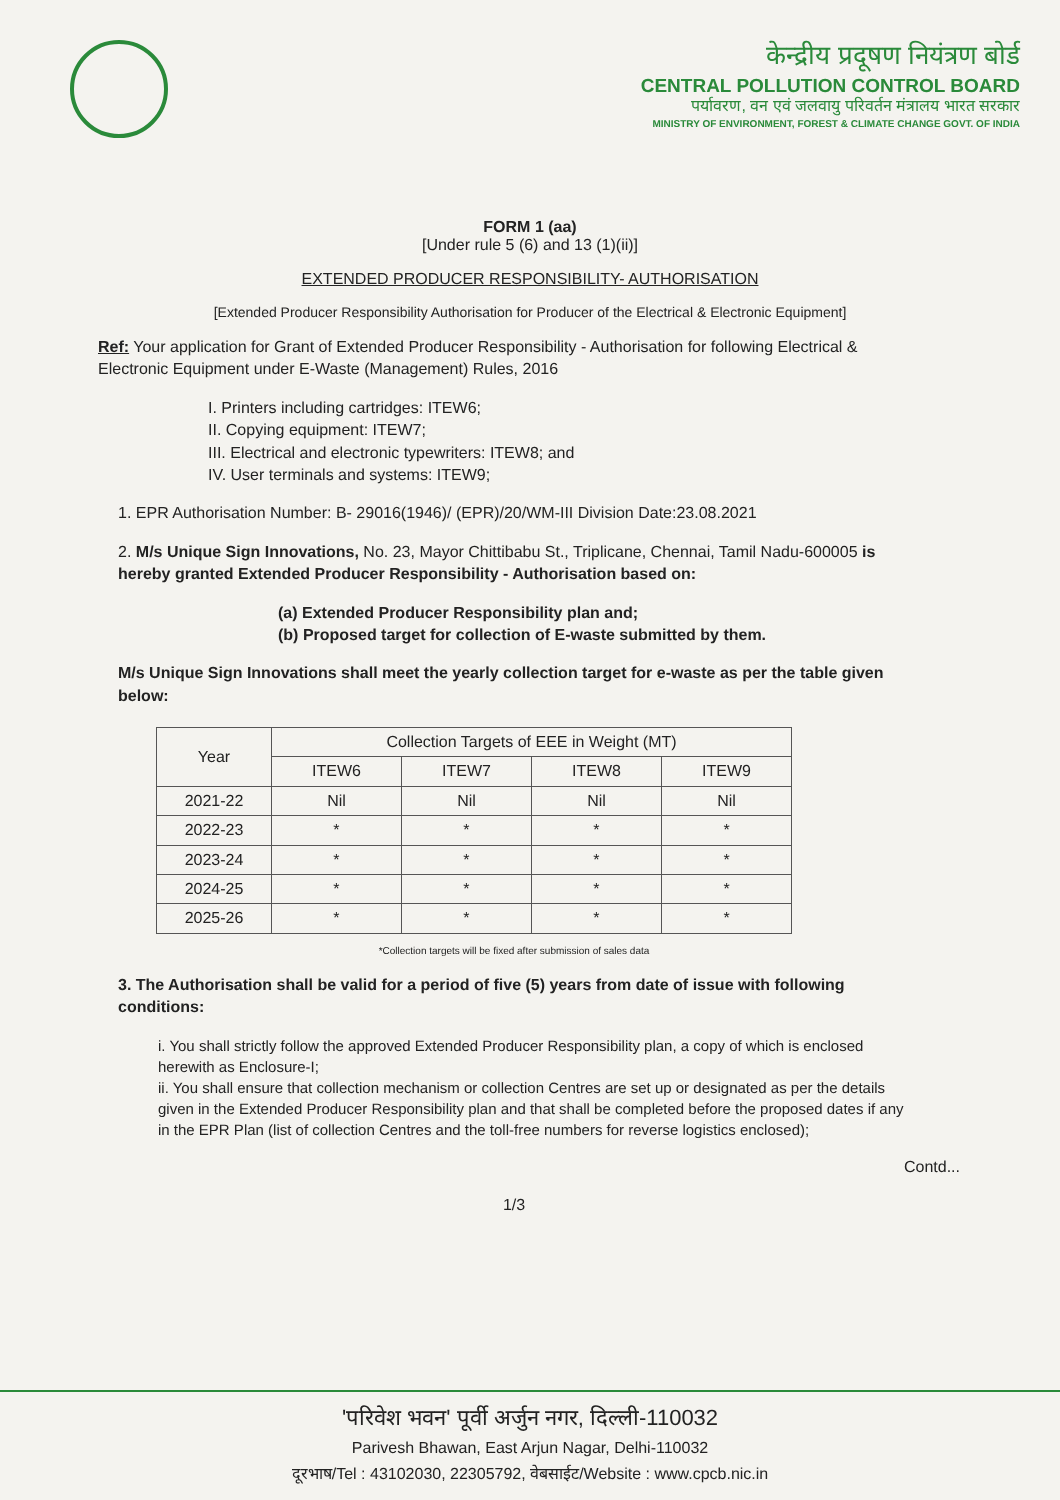केन्द्रीय प्रदूषण नियंत्रण बोर्ड
CENTRAL POLLUTION CONTROL BOARD
पर्यावरण, वन एवं जलवायु परिवर्तन मंत्रालय भारत सरकार
MINISTRY OF ENVIRONMENT, FOREST & CLIMATE CHANGE GOVT. OF INDIA
FORM 1 (aa)
[Under rule 5 (6) and 13 (1)(ii)]
EXTENDED PRODUCER RESPONSIBILITY- AUTHORISATION
[Extended Producer Responsibility Authorisation for Producer of the Electrical & Electronic Equipment]
Ref: Your application for Grant of Extended Producer Responsibility - Authorisation for following Electrical & Electronic Equipment under E-Waste (Management) Rules, 2016
I. Printers including cartridges: ITEW6;
II. Copying equipment: ITEW7;
III. Electrical and electronic typewriters: ITEW8; and
IV. User terminals and systems: ITEW9;
1. EPR Authorisation Number: B- 29016(1946)/ (EPR)/20/WM-III Division Date:23.08.2021
2. M/s Unique Sign Innovations, No. 23, Mayor Chittibabu St., Triplicane, Chennai, Tamil Nadu-600005 is hereby granted Extended Producer Responsibility - Authorisation based on:
(a) Extended Producer Responsibility plan and;
(b) Proposed target for collection of E-waste submitted by them.
M/s Unique Sign Innovations shall meet the yearly collection target for e-waste as per the table given below:
| Year | Collection Targets of EEE in Weight (MT) | | | |
| --- | --- | --- | --- | --- |
| | ITEW6 | ITEW7 | ITEW8 | ITEW9 |
| 2021-22 | Nil | Nil | Nil | Nil |
| 2022-23 | * | * | * | * |
| 2023-24 | * | * | * | * |
| 2024-25 | * | * | * | * |
| 2025-26 | * | * | * | * |
*Collection targets will be fixed after submission of sales data
3. The Authorisation shall be valid for a period of five (5) years from date of issue with following conditions:
i. You shall strictly follow the approved Extended Producer Responsibility plan, a copy of which is enclosed herewith as Enclosure-I;
ii. You shall ensure that collection mechanism or collection Centres are set up or designated as per the details given in the Extended Producer Responsibility plan and that shall be completed before the proposed dates if any in the EPR Plan (list of collection Centres and the toll-free numbers for reverse logistics enclosed);
Contd...
1/3
'परिवेश भवन' पूर्वी अर्जुन नगर, दिल्ली-110032
Parivesh Bhawan, East Arjun Nagar, Delhi-110032
दूरभाष/Tel : 43102030, 22305792, वेबसाईट/Website : www.cpcb.nic.in